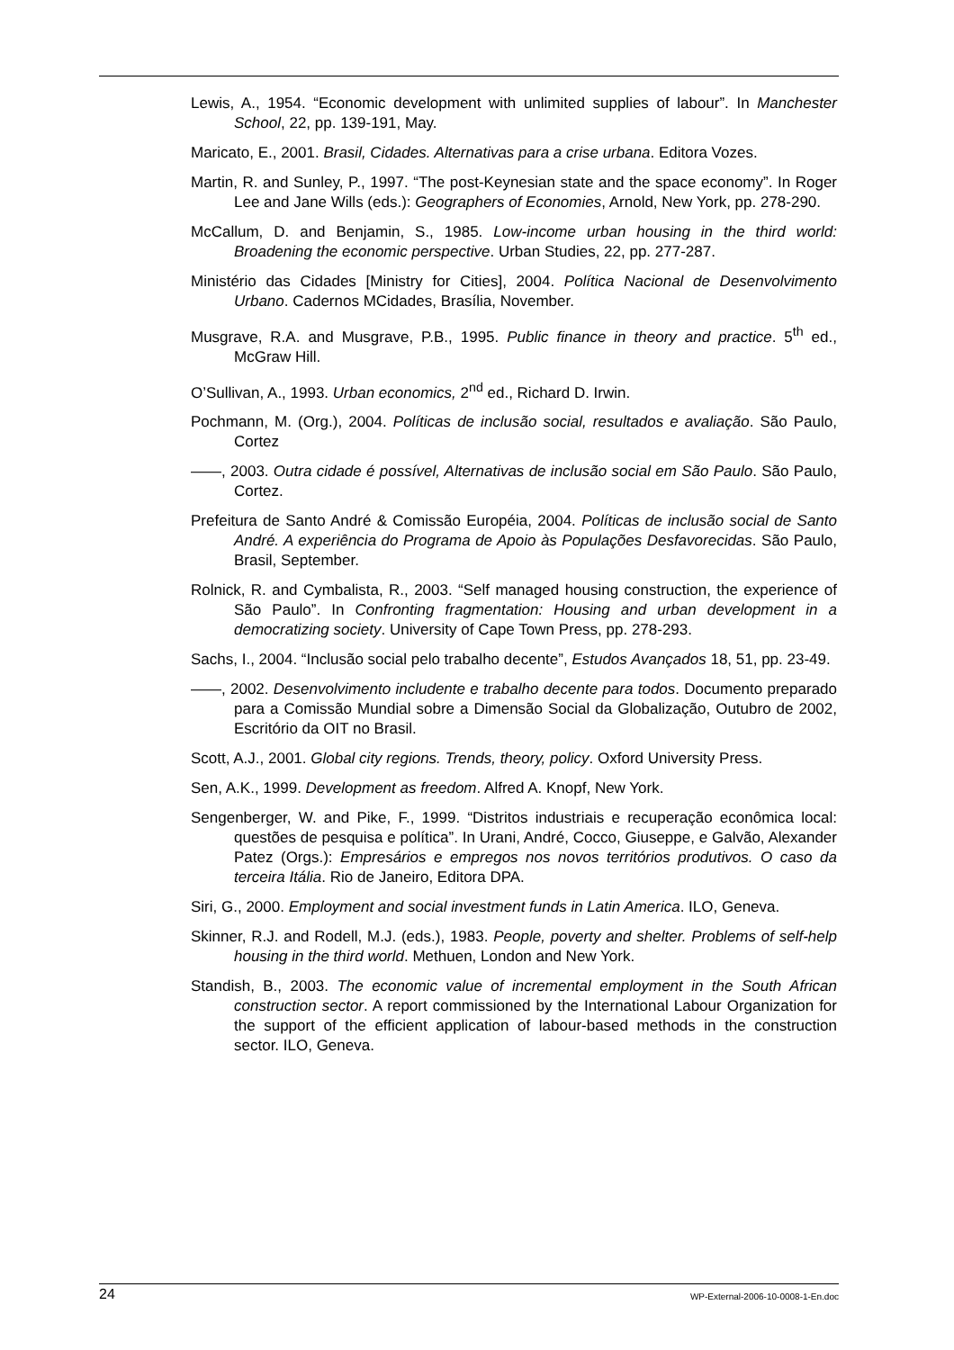Lewis, A., 1954. “Economic development with unlimited supplies of labour”. In Manchester School, 22, pp. 139-191, May.
Maricato, E., 2001. Brasil, Cidades. Alternativas para a crise urbana. Editora Vozes.
Martin, R. and Sunley, P., 1997. “The post-Keynesian state and the space economy”. In Roger Lee and Jane Wills (eds.): Geographers of Economies, Arnold, New York, pp. 278-290.
McCallum, D. and Benjamin, S., 1985. Low-income urban housing in the third world: Broadening the economic perspective. Urban Studies, 22, pp. 277-287.
Ministério das Cidades [Ministry for Cities], 2004. Política Nacional de Desenvolvimento Urbano. Cadernos MCidades, Brasília, November.
Musgrave, R.A. and Musgrave, P.B., 1995. Public finance in theory and practice. 5<sup>th</sup> ed., McGraw Hill.
O’Sullivan, A., 1993. Urban economics, 2<sup>nd</sup> ed., Richard D. Irwin.
Pochmann, M. (Org.), 2004. Políticas de inclusão social, resultados e avaliação. São Paulo, Cortez
——, 2003. Outra cidade é possível, Alternativas de inclusão social em São Paulo. São Paulo, Cortez.
Prefeitura de Santo André & Comissão Européia, 2004. Políticas de inclusão social de Santo André. A experiência do Programa de Apoio às Populações Desfavorecidas. São Paulo, Brasil, September.
Rolnick, R. and Cymbalista, R., 2003. “Self managed housing construction, the experience of São Paulo”. In Confronting fragmentation: Housing and urban development in a democratizing society. University of Cape Town Press, pp. 278-293.
Sachs, I., 2004. “Inclusão social pelo trabalho decente”, Estudos Avançados 18, 51, pp. 23-49.
——, 2002. Desenvolvimento includente e trabalho decente para todos. Documento preparado para a Comissão Mundial sobre a Dimensão Social da Globalização, Outubro de 2002, Escritório da OIT no Brasil.
Scott, A.J., 2001. Global city regions. Trends, theory, policy. Oxford University Press.
Sen, A.K., 1999. Development as freedom. Alfred A. Knopf, New York.
Sengenberger, W. and Pike, F., 1999. “Distritos industriais e recuperação econômica local: questões de pesquisa e política”. In Urani, André, Cocco, Giuseppe, e Galvão, Alexander Patez (Orgs.): Empresários e empregos nos novos territórios produtivos. O caso da terceira Itália. Rio de Janeiro, Editora DPA.
Siri, G., 2000. Employment and social investment funds in Latin America. ILO, Geneva.
Skinner, R.J. and Rodell, M.J. (eds.), 1983. People, poverty and shelter. Problems of self-help housing in the third world. Methuen, London and New York.
Standish, B., 2003. The economic value of incremental employment in the South African construction sector. A report commissioned by the International Labour Organization for the support of the efficient application of labour-based methods in the construction sector. ILO, Geneva.
24 WP-External-2006-10-0008-1-En.doc